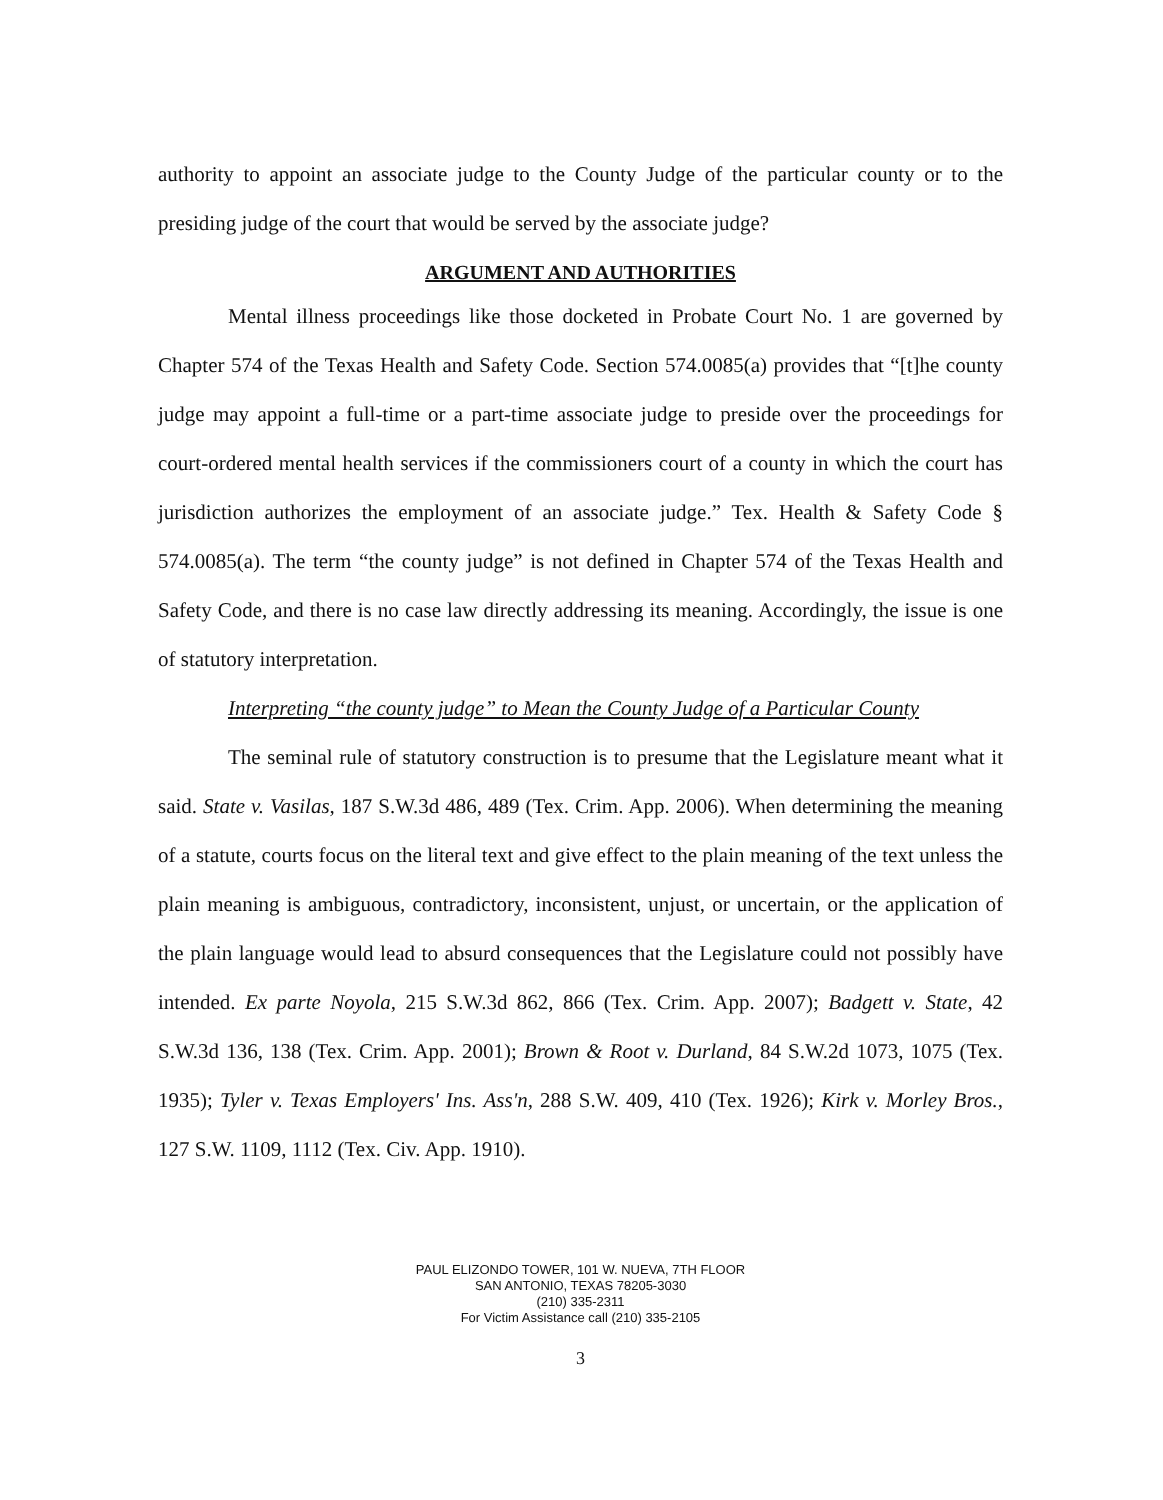authority to appoint an associate judge to the County Judge of the particular county or to the presiding judge of the court that would be served by the associate judge?
ARGUMENT AND AUTHORITIES
Mental illness proceedings like those docketed in Probate Court No. 1 are governed by Chapter 574 of the Texas Health and Safety Code. Section 574.0085(a) provides that “[t]he county judge may appoint a full-time or a part-time associate judge to preside over the proceedings for court-ordered mental health services if the commissioners court of a county in which the court has jurisdiction authorizes the employment of an associate judge.” Tex. Health & Safety Code § 574.0085(a). The term “the county judge” is not defined in Chapter 574 of the Texas Health and Safety Code, and there is no case law directly addressing its meaning. Accordingly, the issue is one of statutory interpretation.
Interpreting “the county judge” to Mean the County Judge of a Particular County
The seminal rule of statutory construction is to presume that the Legislature meant what it said. State v. Vasilas, 187 S.W.3d 486, 489 (Tex. Crim. App. 2006). When determining the meaning of a statute, courts focus on the literal text and give effect to the plain meaning of the text unless the plain meaning is ambiguous, contradictory, inconsistent, unjust, or uncertain, or the application of the plain language would lead to absurd consequences that the Legislature could not possibly have intended. Ex parte Noyola, 215 S.W.3d 862, 866 (Tex. Crim. App. 2007); Badgett v. State, 42 S.W.3d 136, 138 (Tex. Crim. App. 2001); Brown & Root v. Durland, 84 S.W.2d 1073, 1075 (Tex. 1935); Tyler v. Texas Employers' Ins. Ass'n, 288 S.W. 409, 410 (Tex. 1926); Kirk v. Morley Bros., 127 S.W. 1109, 1112 (Tex. Civ. App. 1910).
PAUL ELIZONDO TOWER, 101 W. NUEVA, 7TH FLOOR
SAN ANTONIO, TEXAS 78205-3030
(210) 335-2311
For Victim Assistance call (210) 335-2105
3